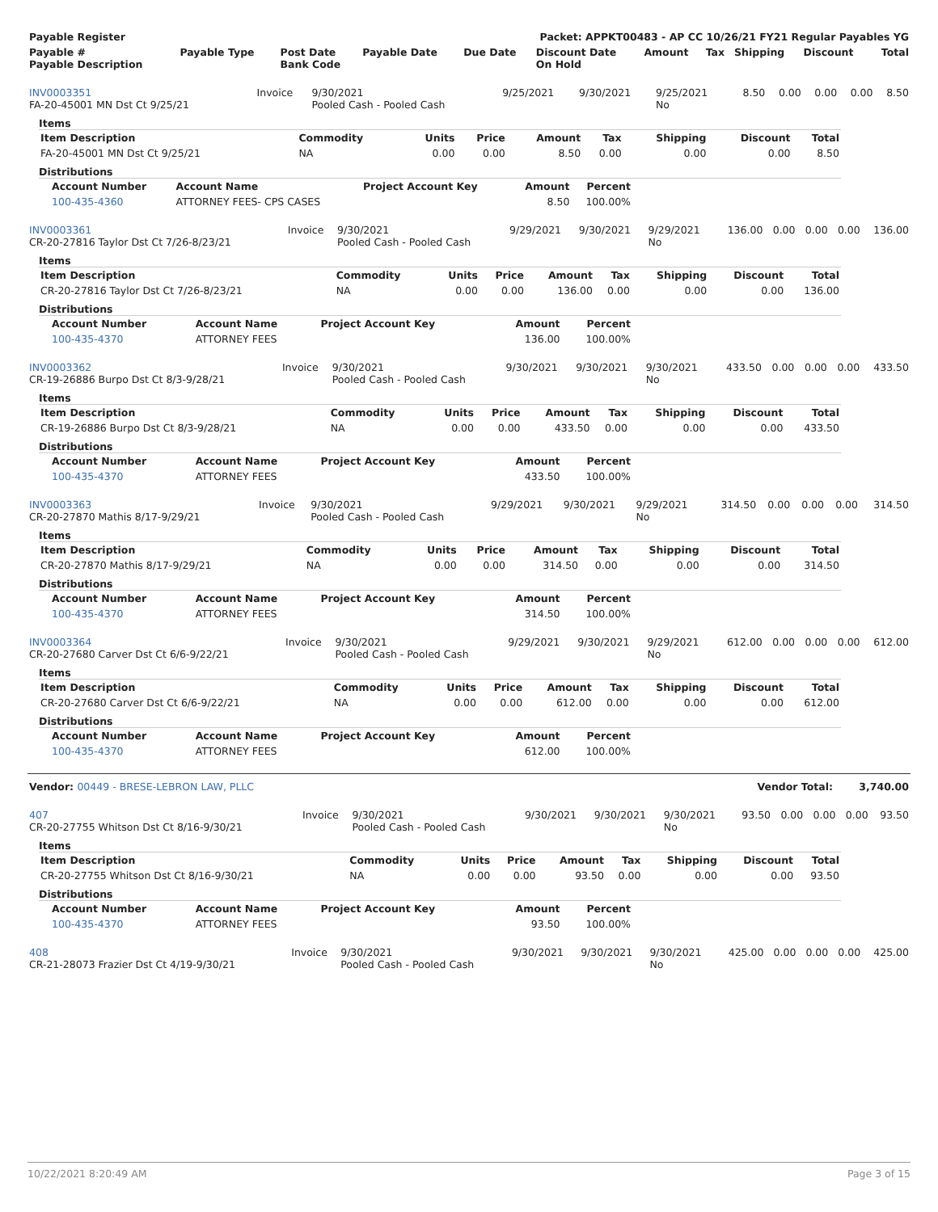| Payable Register | Packet: APPKT00483 - AP CC 10/26/21 FY21 Regular Payables YG |
| --- | --- |
| Payable # Payable Description | Payable Type | Post Date Bank Code | Payable Date | Due Date | Discount Date On Hold | Amount | Tax | Shipping | Discount | Total |
| --- | --- | --- | --- | --- | --- | --- | --- | --- | --- | --- |
| INV0003351 FA-20-45001 MN Dst Ct 9/25/21 | Invoice | 9/30/2021 Pooled Cash - Pooled Cash | 9/25/2021 | 9/30/2021 | 9/25/2021 No | 8.50 | 0.00 | 0.00 | 0.00 | 8.50 |
Items
| Item Description | Commodity | Units | Price | Amount | Tax | Shipping | Discount | Total |
| --- | --- | --- | --- | --- | --- | --- | --- | --- |
| FA-20-45001 MN Dst Ct 9/25/21 | NA | 0.00 | 0.00 | 8.50 | 0.00 | 0.00 | 0.00 | 8.50 |
Distributions
| Account Number | Account Name | Project Account Key | Amount | Percent |
| --- | --- | --- | --- | --- |
| 100-435-4360 | ATTORNEY FEES- CPS CASES | | 8.50 | 100.00% |
| INV0003361 CR-20-27816 Taylor Dst Ct 7/26-8/23/21 | Invoice | 9/30/2021 Pooled Cash - Pooled Cash | 9/29/2021 | 9/30/2021 | 9/29/2021 No | 136.00 | 0.00 | 0.00 | 0.00 | 136.00 |
Items
| Item Description | Commodity | Units | Price | Amount | Tax | Shipping | Discount | Total |
| --- | --- | --- | --- | --- | --- | --- | --- | --- |
| CR-20-27816 Taylor Dst Ct 7/26-8/23/21 | NA | 0.00 | 0.00 | 136.00 | 0.00 | 0.00 | 0.00 | 136.00 |
Distributions
| Account Number | Account Name | Project Account Key | Amount | Percent |
| --- | --- | --- | --- | --- |
| 100-435-4370 | ATTORNEY FEES | | 136.00 | 100.00% |
| INV0003362 CR-19-26886 Burpo Dst Ct 8/3-9/28/21 | Invoice | 9/30/2021 Pooled Cash - Pooled Cash | 9/30/2021 | 9/30/2021 | 9/30/2021 No | 433.50 | 0.00 | 0.00 | 0.00 | 433.50 |
Items
| Item Description | Commodity | Units | Price | Amount | Tax | Shipping | Discount | Total |
| --- | --- | --- | --- | --- | --- | --- | --- | --- |
| CR-19-26886 Burpo Dst Ct 8/3-9/28/21 | NA | 0.00 | 0.00 | 433.50 | 0.00 | 0.00 | 0.00 | 433.50 |
Distributions
| Account Number | Account Name | Project Account Key | Amount | Percent |
| --- | --- | --- | --- | --- |
| 100-435-4370 | ATTORNEY FEES | | 433.50 | 100.00% |
| INV0003363 CR-20-27870 Mathis 8/17-9/29/21 | Invoice | 9/30/2021 Pooled Cash - Pooled Cash | 9/29/2021 | 9/30/2021 | 9/29/2021 No | 314.50 | 0.00 | 0.00 | 0.00 | 314.50 |
Items
| Item Description | Commodity | Units | Price | Amount | Tax | Shipping | Discount | Total |
| --- | --- | --- | --- | --- | --- | --- | --- | --- |
| CR-20-27870 Mathis 8/17-9/29/21 | NA | 0.00 | 0.00 | 314.50 | 0.00 | 0.00 | 0.00 | 314.50 |
Distributions
| Account Number | Account Name | Project Account Key | Amount | Percent |
| --- | --- | --- | --- | --- |
| 100-435-4370 | ATTORNEY FEES | | 314.50 | 100.00% |
| INV0003364 CR-20-27680 Carver Dst Ct 6/6-9/22/21 | Invoice | 9/30/2021 Pooled Cash - Pooled Cash | 9/29/2021 | 9/30/2021 | 9/29/2021 No | 612.00 | 0.00 | 0.00 | 0.00 | 612.00 |
Items
| Item Description | Commodity | Units | Price | Amount | Tax | Shipping | Discount | Total |
| --- | --- | --- | --- | --- | --- | --- | --- | --- |
| CR-20-27680 Carver Dst Ct 6/6-9/22/21 | NA | 0.00 | 0.00 | 612.00 | 0.00 | 0.00 | 0.00 | 612.00 |
Distributions
| Account Number | Account Name | Project Account Key | Amount | Percent |
| --- | --- | --- | --- | --- |
| 100-435-4370 | ATTORNEY FEES | | 612.00 | 100.00% |
| Vendor: 00449 - BRESE-LEBRON LAW, PLLC | Vendor Total: | 3,740.00 |
| --- | --- | --- |
| 407 CR-20-27755 Whitson Dst Ct 8/16-9/30/21 | Invoice | 9/30/2021 Pooled Cash - Pooled Cash | 9/30/2021 | 9/30/2021 | 9/30/2021 No | 93.50 | 0.00 | 0.00 | 0.00 | 93.50 |
Items
| Item Description | Commodity | Units | Price | Amount | Tax | Shipping | Discount | Total |
| --- | --- | --- | --- | --- | --- | --- | --- | --- |
| CR-20-27755 Whitson Dst Ct 8/16-9/30/21 | NA | 0.00 | 0.00 | 93.50 | 0.00 | 0.00 | 0.00 | 93.50 |
Distributions
| Account Number | Account Name | Project Account Key | Amount | Percent |
| --- | --- | --- | --- | --- |
| 100-435-4370 | ATTORNEY FEES | | 93.50 | 100.00% |
| 408 CR-21-28073 Frazier Dst Ct 4/19-9/30/21 | Invoice | 9/30/2021 Pooled Cash - Pooled Cash | 9/30/2021 | 9/30/2021 | 9/30/2021 No | 425.00 | 0.00 | 0.00 | 0.00 | 425.00 |
10/22/2021 8:20:49 AM Page 3 of 15